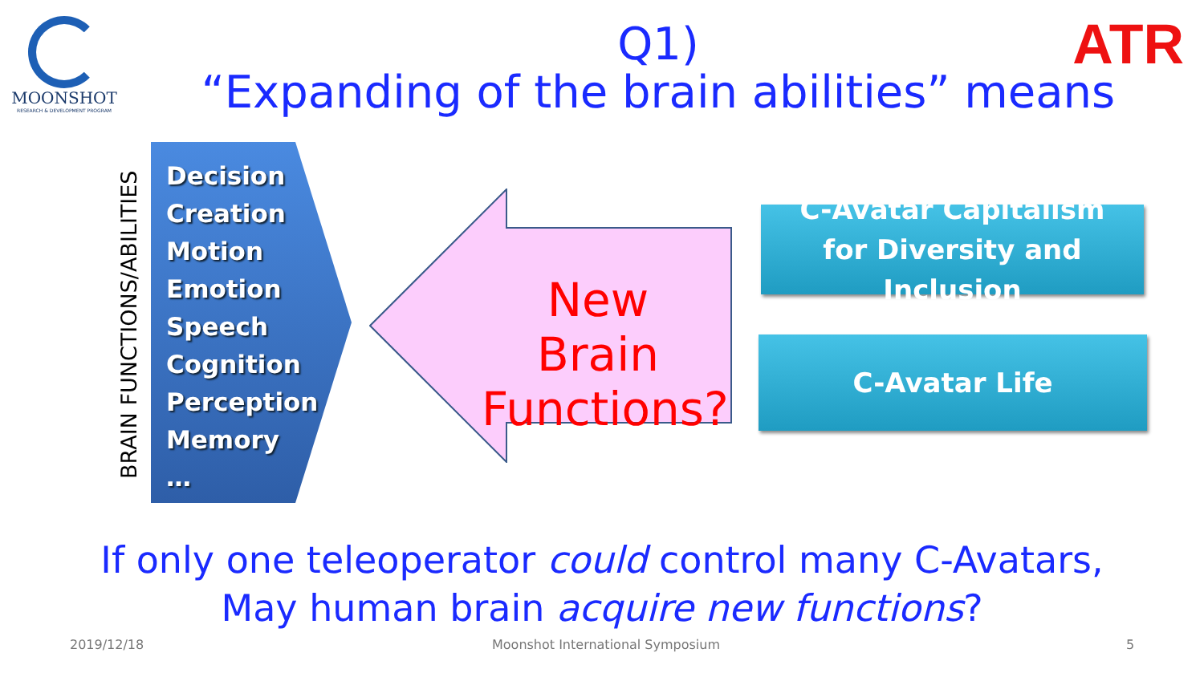MOONSHOT
RESEARCH & DEVELOPMENT PROGRAM
ATR
Q1)
“Expanding of the brain abilities” means
BRAIN FUNCTIONS/ABILITIES
Decision
Creation
Motion
Emotion
Speech
Cognition
Perception
Memory
…
New Brain Functions?
C-Avatar Capitalism
for Diversity and Inclusion
C-Avatar Life
If only one teleoperator could control many C-Avatars,
May human brain acquire new functions?
2019/12/18
Moonshot International Symposium
5